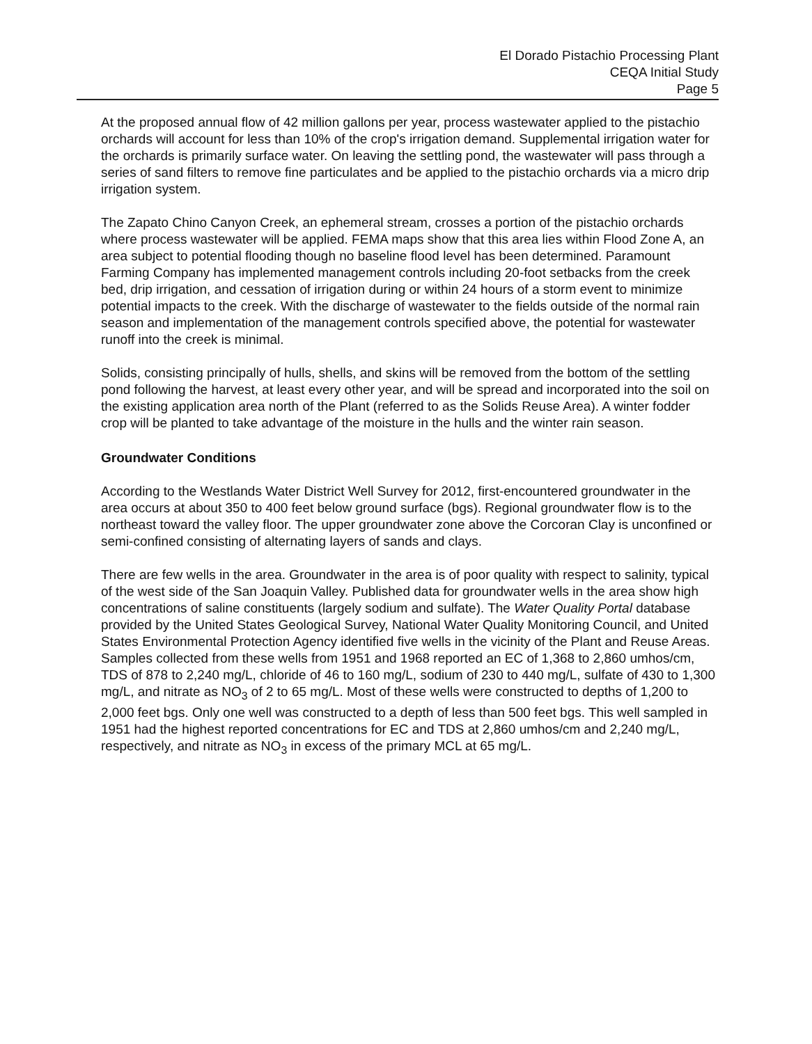El Dorado Pistachio Processing Plant
CEQA Initial Study
Page 5
At the proposed annual flow of 42 million gallons per year, process wastewater applied to the pistachio orchards will account for less than 10% of the crop's irrigation demand. Supplemental irrigation water for the orchards is primarily surface water. On leaving the settling pond, the wastewater will pass through a series of sand filters to remove fine particulates and be applied to the pistachio orchards via a micro drip irrigation system.
The Zapato Chino Canyon Creek, an ephemeral stream, crosses a portion of the pistachio orchards where process wastewater will be applied. FEMA maps show that this area lies within Flood Zone A, an area subject to potential flooding though no baseline flood level has been determined. Paramount Farming Company has implemented management controls including 20-foot setbacks from the creek bed, drip irrigation, and cessation of irrigation during or within 24 hours of a storm event to minimize potential impacts to the creek. With the discharge of wastewater to the fields outside of the normal rain season and implementation of the management controls specified above, the potential for wastewater runoff into the creek is minimal.
Solids, consisting principally of hulls, shells, and skins will be removed from the bottom of the settling pond following the harvest, at least every other year, and will be spread and incorporated into the soil on the existing application area north of the Plant (referred to as the Solids Reuse Area). A winter fodder crop will be planted to take advantage of the moisture in the hulls and the winter rain season.
Groundwater Conditions
According to the Westlands Water District Well Survey for 2012, first-encountered groundwater in the area occurs at about 350 to 400 feet below ground surface (bgs). Regional groundwater flow is to the northeast toward the valley floor. The upper groundwater zone above the Corcoran Clay is unconfined or semi-confined consisting of alternating layers of sands and clays.
There are few wells in the area. Groundwater in the area is of poor quality with respect to salinity, typical of the west side of the San Joaquin Valley. Published data for groundwater wells in the area show high concentrations of saline constituents (largely sodium and sulfate). The Water Quality Portal database provided by the United States Geological Survey, National Water Quality Monitoring Council, and United States Environmental Protection Agency identified five wells in the vicinity of the Plant and Reuse Areas. Samples collected from these wells from 1951 and 1968 reported an EC of 1,368 to 2,860 umhos/cm, TDS of 878 to 2,240 mg/L, chloride of 46 to 160 mg/L, sodium of 230 to 440 mg/L, sulfate of 430 to 1,300 mg/L, and nitrate as NO<sub>3</sub> of 2 to 65 mg/L. Most of these wells were constructed to depths of 1,200 to 2,000 feet bgs. Only one well was constructed to a depth of less than 500 feet bgs. This well sampled in 1951 had the highest reported concentrations for EC and TDS at 2,860 umhos/cm and 2,240 mg/L, respectively, and nitrate as NO<sub>3</sub> in excess of the primary MCL at 65 mg/L.